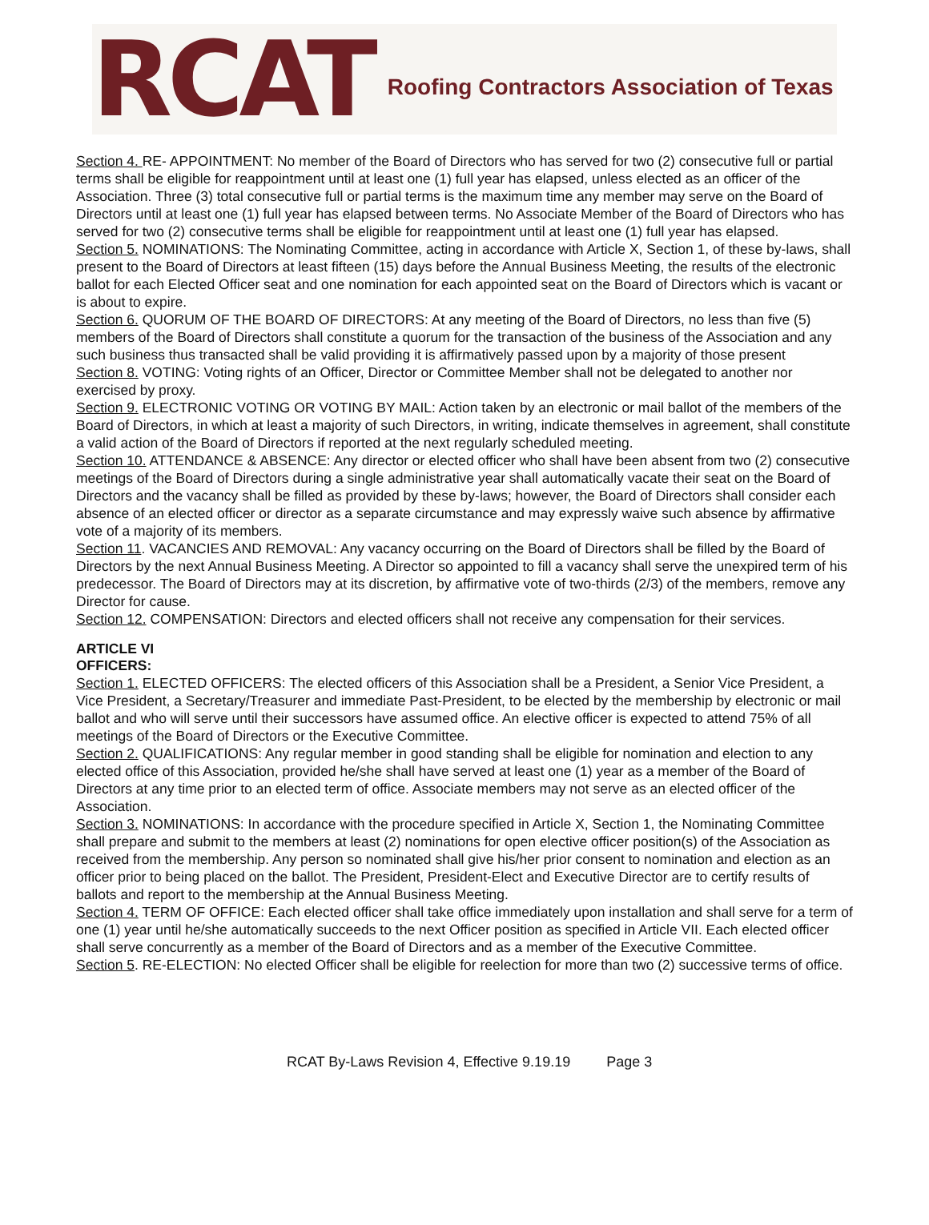RCAT Roofing Contractors Association of Texas
Section 4. RE- APPOINTMENT: No member of the Board of Directors who has served for two (2) consecutive full or partial terms shall be eligible for reappointment until at least one (1) full year has elapsed, unless elected as an officer of the Association. Three (3) total consecutive full or partial terms is the maximum time any member may serve on the Board of Directors until at least one (1) full year has elapsed between terms. No Associate Member of the Board of Directors who has served for two (2) consecutive terms shall be eligible for reappointment until at least one (1) full year has elapsed.
Section 5. NOMINATIONS: The Nominating Committee, acting in accordance with Article X, Section 1, of these by-laws, shall present to the Board of Directors at least fifteen (15) days before the Annual Business Meeting, the results of the electronic ballot for each Elected Officer seat and one nomination for each appointed seat on the Board of Directors which is vacant or is about to expire.
Section 6. QUORUM OF THE BOARD OF DIRECTORS: At any meeting of the Board of Directors, no less than five (5) members of the Board of Directors shall constitute a quorum for the transaction of the business of the Association and any such business thus transacted shall be valid providing it is affirmatively passed upon by a majority of those present
Section 8. VOTING: Voting rights of an Officer, Director or Committee Member shall not be delegated to another nor exercised by proxy.
Section 9. ELECTRONIC VOTING OR VOTING BY MAIL: Action taken by an electronic or mail ballot of the members of the Board of Directors, in which at least a majority of such Directors, in writing, indicate themselves in agreement, shall constitute a valid action of the Board of Directors if reported at the next regularly scheduled meeting.
Section 10. ATTENDANCE & ABSENCE: Any director or elected officer who shall have been absent from two (2) consecutive meetings of the Board of Directors during a single administrative year shall automatically vacate their seat on the Board of Directors and the vacancy shall be filled as provided by these by-laws; however, the Board of Directors shall consider each absence of an elected officer or director as a separate circumstance and may expressly waive such absence by affirmative vote of a majority of its members.
Section 11. VACANCIES AND REMOVAL: Any vacancy occurring on the Board of Directors shall be filled by the Board of Directors by the next Annual Business Meeting. A Director so appointed to fill a vacancy shall serve the unexpired term of his predecessor. The Board of Directors may at its discretion, by affirmative vote of two-thirds (2/3) of the members, remove any Director for cause.
Section 12. COMPENSATION: Directors and elected officers shall not receive any compensation for their services.
ARTICLE VI
OFFICERS:
Section 1. ELECTED OFFICERS: The elected officers of this Association shall be a President, a Senior Vice President, a Vice President, a Secretary/Treasurer and immediate Past-President, to be elected by the membership by electronic or mail ballot and who will serve until their successors have assumed office. An elective officer is expected to attend 75% of all meetings of the Board of Directors or the Executive Committee.
Section 2. QUALIFICATIONS: Any regular member in good standing shall be eligible for nomination and election to any elected office of this Association, provided he/she shall have served at least one (1) year as a member of the Board of Directors at any time prior to an elected term of office. Associate members may not serve as an elected officer of the Association.
Section 3. NOMINATIONS: In accordance with the procedure specified in Article X, Section 1, the Nominating Committee shall prepare and submit to the members at least (2) nominations for open elective officer position(s) of the Association as received from the membership. Any person so nominated shall give his/her prior consent to nomination and election as an officer prior to being placed on the ballot. The President, President-Elect and Executive Director are to certify results of ballots and report to the membership at the Annual Business Meeting.
Section 4. TERM OF OFFICE: Each elected officer shall take office immediately upon installation and shall serve for a term of one (1) year until he/she automatically succeeds to the next Officer position as specified in Article VII. Each elected officer shall serve concurrently as a member of the Board of Directors and as a member of the Executive Committee.
Section 5. RE-ELECTION: No elected Officer shall be eligible for reelection for more than two (2) successive terms of office.
RCAT By-Laws Revision 4, Effective 9.19.19 Page 3